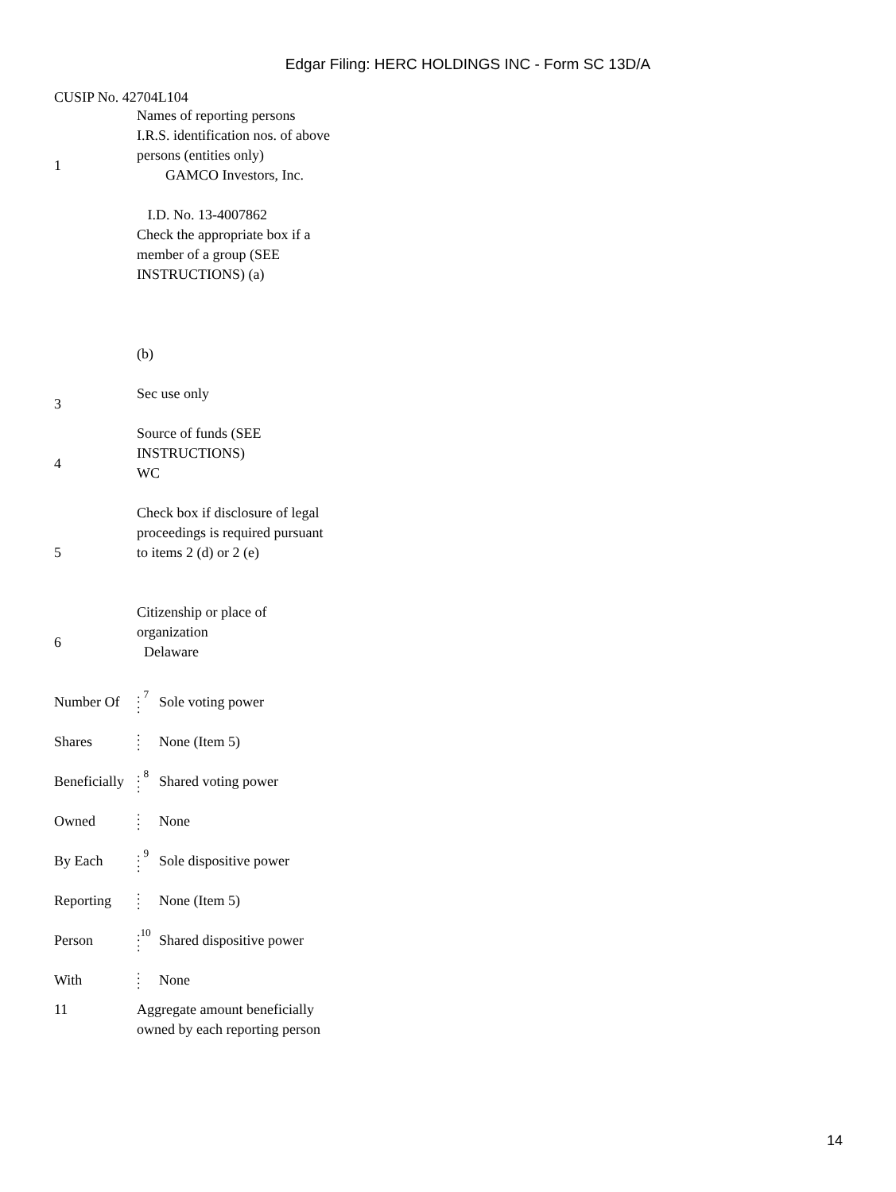Edgar Filing: HERC HOLDINGS INC - Form SC 13D/A
CUSIP No. 42704L104
| 1 | Names of reporting persons I.R.S. identification nos. of above persons (entities only) GAMCO Investors, Inc. I.D. No. 13-4007862 |
| | Check the appropriate box if a member of a group (SEE INSTRUCTIONS) (a) (b) |
| 3 | Sec use only |
| 4 | Source of funds (SEE INSTRUCTIONS) WC |
| 5 | Check box if disclosure of legal proceedings is required pursuant to items 2 (d) or 2 (e) |
| 6 | Citizenship or place of organization Delaware |
| Number Of | : <sup>7</sup> : | Sole voting power |
| Shares | : : | None (Item 5) |
| Beneficially | : <sup>8</sup> : | Shared voting power |
| Owned | : : | None |
| By Each | : <sup>9</sup> : | Sole dispositive power |
| Reporting | : : | None (Item 5) |
| Person | :<sup>10</sup> : | Shared dispositive power |
| With | : : | None |
| 11 | Aggregate amount beneficially owned by each reporting person |
14